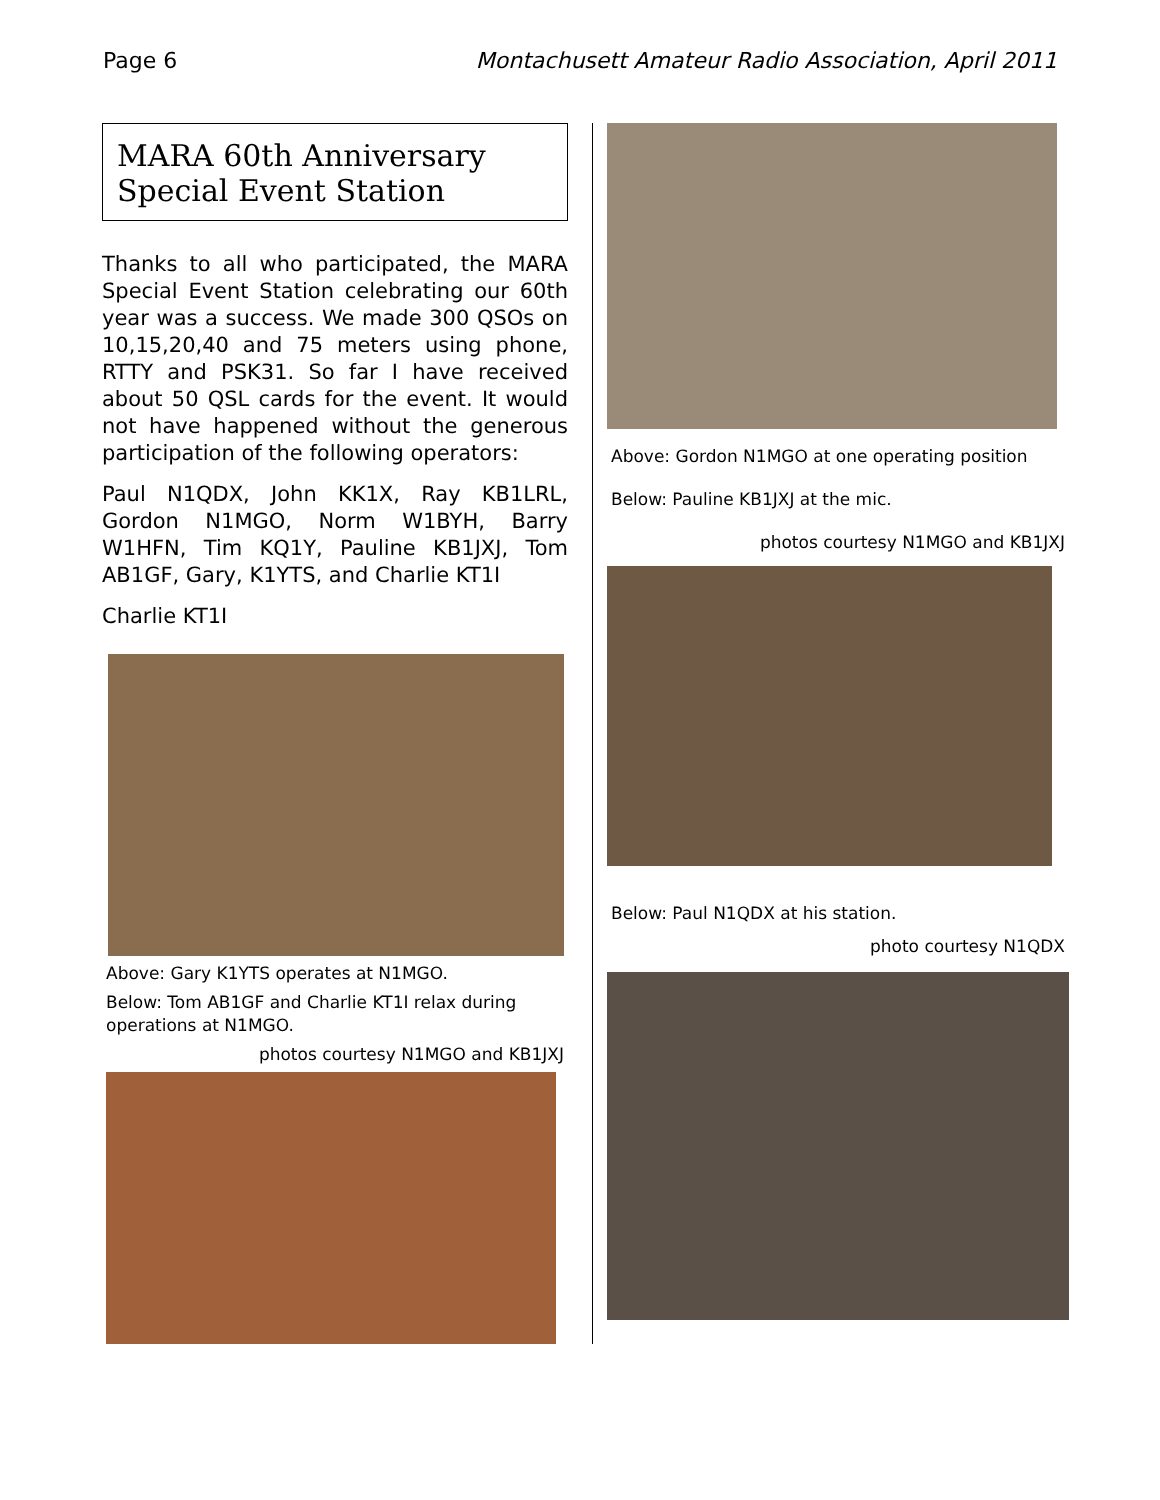Page 6 Montachusett Amateur Radio Association, April 2011
MARA 60th Anniversary
Special Event Station
Thanks to all who participated, the MARA Special Event Station celebrating our 60th year was a success. We made 300 QSOs on 10,15,20,40 and 75 meters using phone, RTTY and PSK31. So far I have received about 50 QSL cards for the event. It would not have happened without the generous participation of the following operators:
Paul N1QDX, John KK1X, Ray KB1LRL, Gordon N1MGO, Norm W1BYH, Barry W1HFN, Tim KQ1Y, Pauline KB1JXJ, Tom AB1GF, Gary, K1YTS, and Charlie KT1I
Charlie KT1I
Above: Gary K1YTS operates at N1MGO.
Below: Tom AB1GF and Charlie KT1I relax during operations at N1MGO.
photos courtesy N1MGO and KB1JXJ
Above: Gordon N1MGO at one operating position
Below: Pauline KB1JXJ at the mic.
photos courtesy N1MGO and KB1JXJ
Below: Paul N1QDX at his station.
photo courtesy N1QDX